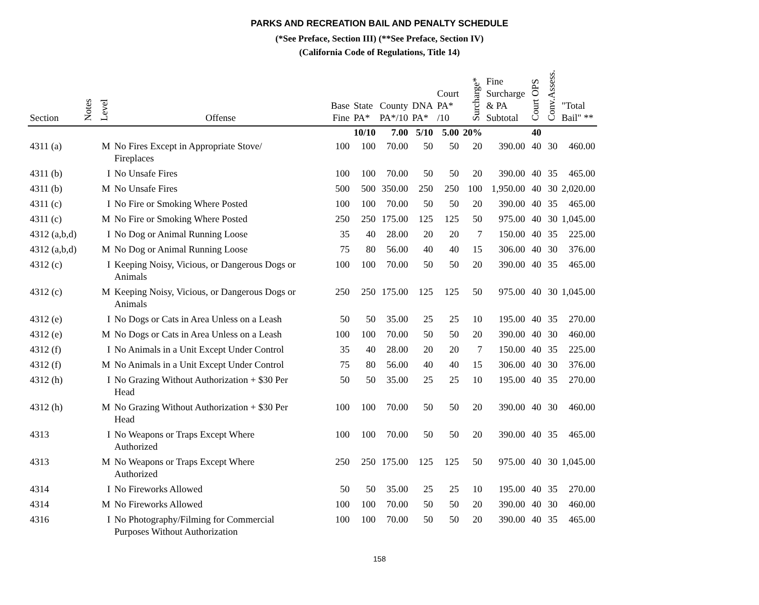PARKS AND RECREATION BAIL AND PENALTY SCHEDULE
(*See Preface, Section III) (**See Preface, Section IV)
(California Code of Regulations, Title 14)
| Section | Notes | Level | Offense | Base Fine | State PA* | County PA*/10 | DNA PA* | Court PA* /10 | Surcharge* | Fine Surcharge & PA Subtotal | Court OPS | Conv.Assess. | "Total Bail" ** |
| --- | --- | --- | --- | --- | --- | --- | --- | --- | --- | --- | --- | --- | --- |
| | | | | | 10/10 | 7.00 | 5/10 | 5.00 | 20% | | 40 | | |
| 4311 (a) | | M | No Fires Except in Appropriate Stove/ Fireplaces | 100 | 100 | 70.00 | 50 | 50 | 20 | 390.00 | 40 | 30 | 460.00 |
| 4311 (b) | | I | No Unsafe Fires | 100 | 100 | 70.00 | 50 | 50 | 20 | 390.00 | 40 | 35 | 465.00 |
| 4311 (b) | | M | No Unsafe Fires | 500 | 500 | 350.00 | 250 | 250 | 100 | 1,950.00 | 40 | 30 | 2,020.00 |
| 4311 (c) | | I | No Fire or Smoking Where Posted | 100 | 100 | 70.00 | 50 | 50 | 20 | 390.00 | 40 | 35 | 465.00 |
| 4311 (c) | | M | No Fire or Smoking Where Posted | 250 | 250 | 175.00 | 125 | 125 | 50 | 975.00 | 40 | 30 | 1,045.00 |
| 4312 (a,b,d) | | I | No Dog or Animal Running Loose | 35 | 40 | 28.00 | 20 | 20 | 7 | 150.00 | 40 | 35 | 225.00 |
| 4312 (a,b,d) | | M | No Dog or Animal Running Loose | 75 | 80 | 56.00 | 40 | 40 | 15 | 306.00 | 40 | 30 | 376.00 |
| 4312 (c) | | I | Keeping Noisy, Vicious, or Dangerous Dogs or Animals | 100 | 100 | 70.00 | 50 | 50 | 20 | 390.00 | 40 | 35 | 465.00 |
| 4312 (c) | | M | Keeping Noisy, Vicious, or Dangerous Dogs or Animals | 250 | 250 | 175.00 | 125 | 125 | 50 | 975.00 | 40 | 30 | 1,045.00 |
| 4312 (e) | | I | No Dogs or Cats in Area Unless on a Leash | 50 | 50 | 35.00 | 25 | 25 | 10 | 195.00 | 40 | 35 | 270.00 |
| 4312 (e) | | M | No Dogs or Cats in Area Unless on a Leash | 100 | 100 | 70.00 | 50 | 50 | 20 | 390.00 | 40 | 30 | 460.00 |
| 4312 (f) | | I | No Animals in a Unit Except Under Control | 35 | 40 | 28.00 | 20 | 20 | 7 | 150.00 | 40 | 35 | 225.00 |
| 4312 (f) | | M | No Animals in a Unit Except Under Control | 75 | 80 | 56.00 | 40 | 40 | 15 | 306.00 | 40 | 30 | 376.00 |
| 4312 (h) | | I | No Grazing Without Authorization + $30 Per Head | 50 | 50 | 35.00 | 25 | 25 | 10 | 195.00 | 40 | 35 | 270.00 |
| 4312 (h) | | M | No Grazing Without Authorization + $30 Per Head | 100 | 100 | 70.00 | 50 | 50 | 20 | 390.00 | 40 | 30 | 460.00 |
| 4313 | | I | No Weapons or Traps Except Where Authorized | 100 | 100 | 70.00 | 50 | 50 | 20 | 390.00 | 40 | 35 | 465.00 |
| 4313 | | M | No Weapons or Traps Except Where Authorized | 250 | 250 | 175.00 | 125 | 125 | 50 | 975.00 | 40 | 30 | 1,045.00 |
| 4314 | | I | No Fireworks Allowed | 50 | 50 | 35.00 | 25 | 25 | 10 | 195.00 | 40 | 35 | 270.00 |
| 4314 | | M | No Fireworks Allowed | 100 | 100 | 70.00 | 50 | 50 | 20 | 390.00 | 40 | 30 | 460.00 |
| 4316 | | I | No Photography/Filming for Commercial Purposes Without Authorization | 100 | 100 | 70.00 | 50 | 50 | 20 | 390.00 | 40 | 35 | 465.00 |
158